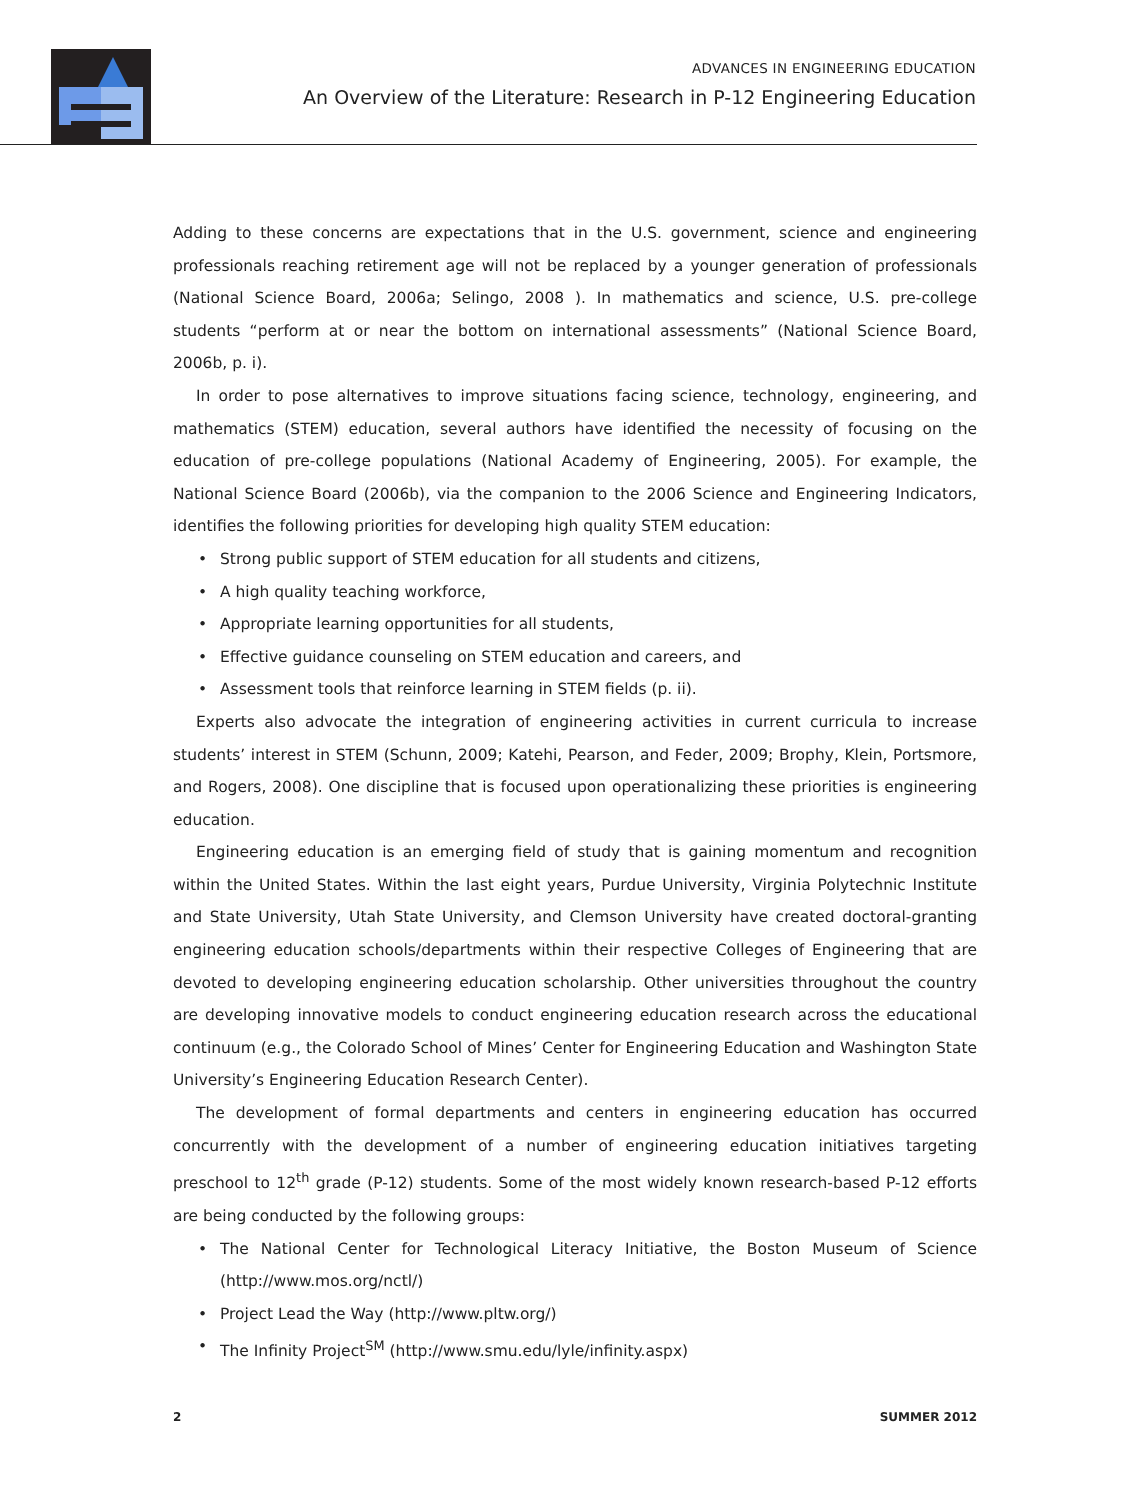ADVANCES IN ENGINEERING EDUCATION
An Overview of the Literature: Research in P-12 Engineering Education
Adding to these concerns are expectations that in the U.S. government, science and engineering professionals reaching retirement age will not be replaced by a younger generation of professionals (National Science Board, 2006a; Selingo, 2008 ). In mathematics and science, U.S. pre-college students “perform at or near the bottom on international assessments” (National Science Board, 2006b, p. i).
In order to pose alternatives to improve situations facing science, technology, engineering, and mathematics (STEM) education, several authors have identified the necessity of focusing on the education of pre-college populations (National Academy of Engineering, 2005). For example, the National Science Board (2006b), via the companion to the 2006 Science and Engineering Indicators, identifies the following priorities for developing high quality STEM education:
• Strong public support of STEM education for all students and citizens,
• A high quality teaching workforce,
• Appropriate learning opportunities for all students,
• Effective guidance counseling on STEM education and careers, and
• Assessment tools that reinforce learning in STEM fields (p. ii).
Experts also advocate the integration of engineering activities in current curricula to increase students’ interest in STEM (Schunn, 2009; Katehi, Pearson, and Feder, 2009; Brophy, Klein, Portsmore, and Rogers, 2008). One discipline that is focused upon operationalizing these priorities is engineering education.
Engineering education is an emerging field of study that is gaining momentum and recognition within the United States. Within the last eight years, Purdue University, Virginia Polytechnic Institute and State University, Utah State University, and Clemson University have created doctoral-granting engineering education schools/departments within their respective Colleges of Engineering that are devoted to developing engineering education scholarship. Other universities throughout the country are developing innovative models to conduct engineering education research across the educational continuum (e.g., the Colorado School of Mines’ Center for Engineering Education and Washington State University’s Engineering Education Research Center).
The development of formal departments and centers in engineering education has occurred concurrently with the development of a number of engineering education initiatives targeting preschool to 12<sup>th</sup> grade (P-12) students. Some of the most widely known research-based P-12 efforts are being conducted by the following groups:
• The National Center for Technological Literacy Initiative, the Boston Museum of Science (http://www.mos.org/nctl/)
• Project Lead the Way (http://www.pltw.org/)
• The Infinity Project<sup>SM</sup> (http://www.smu.edu/lyle/infinity.aspx)
2 SUMMER 2012